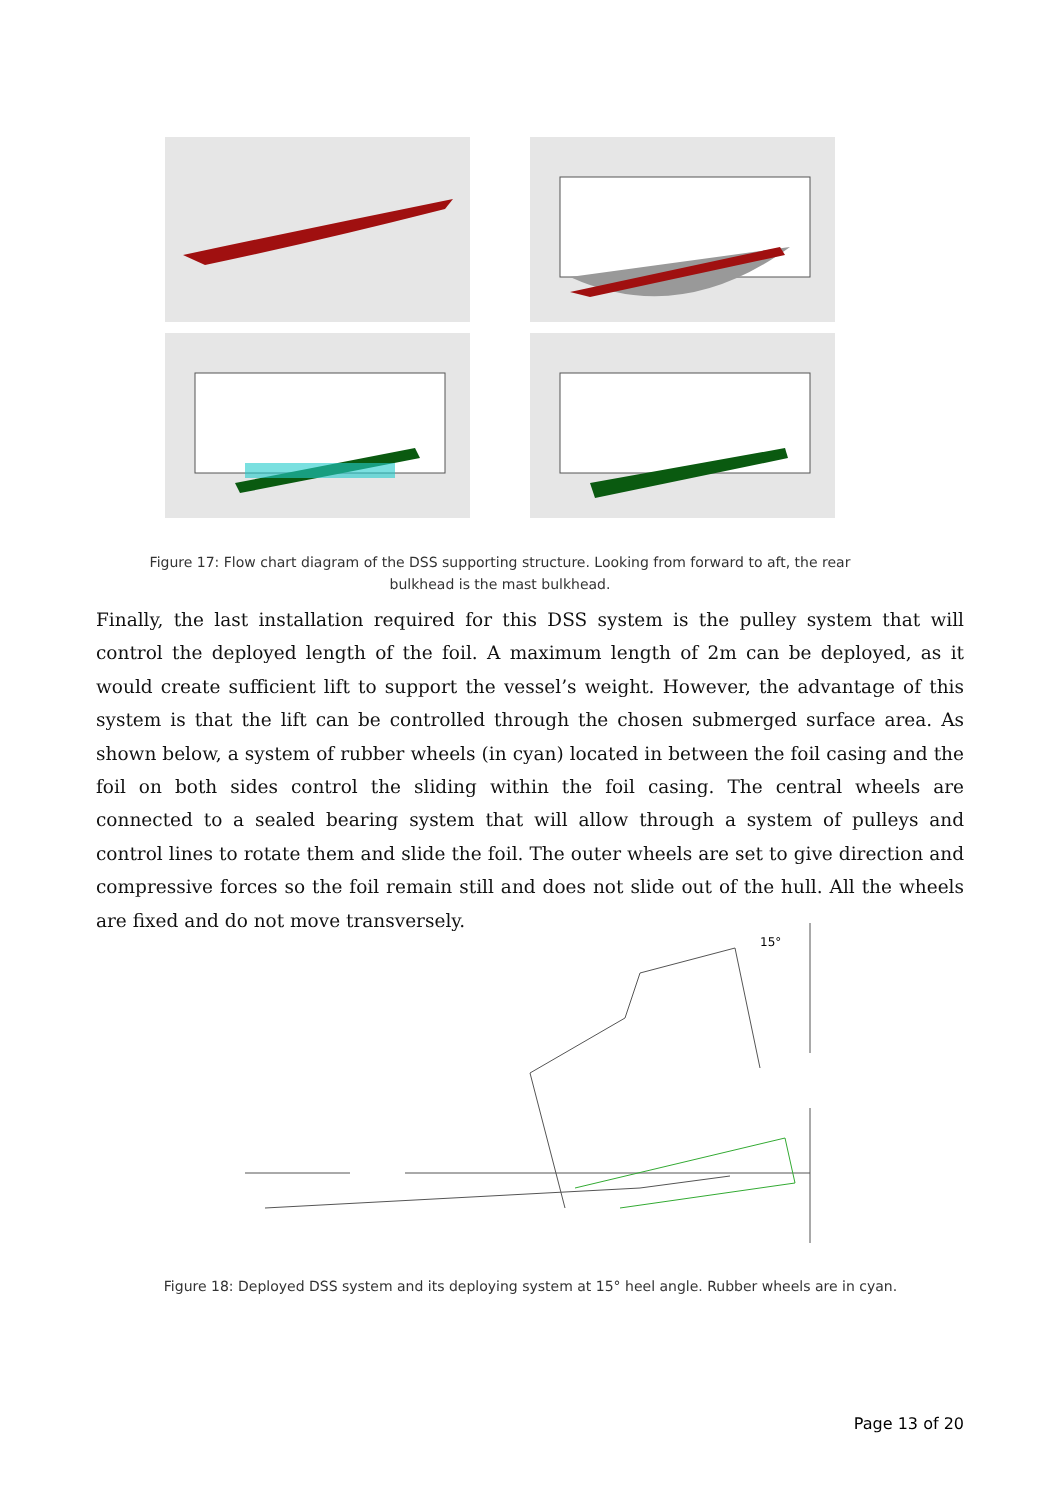Figure 17: Flow chart diagram of the DSS supporting structure. Looking from forward to aft, the rear bulkhead is the mast bulkhead.
Finally, the last installation required for this DSS system is the pulley system that will control the deployed length of the foil. A maximum length of 2m can be deployed, as it would create sufficient lift to support the vessel’s weight. However, the advantage of this system is that the lift can be controlled through the chosen submerged surface area. As shown below, a system of rubber wheels (in cyan) located in between the foil casing and the foil on both sides control the sliding within the foil casing. The central wheels are connected to a sealed bearing system that will allow through a system of pulleys and control lines to rotate them and slide the foil. The outer wheels are set to give direction and compressive forces so the foil remain still and does not slide out of the hull. All the wheels are fixed and do not move transversely.
15°
Figure 18: Deployed DSS system and its deploying system at 15° heel angle. Rubber wheels are in cyan.
Page 13 of 20